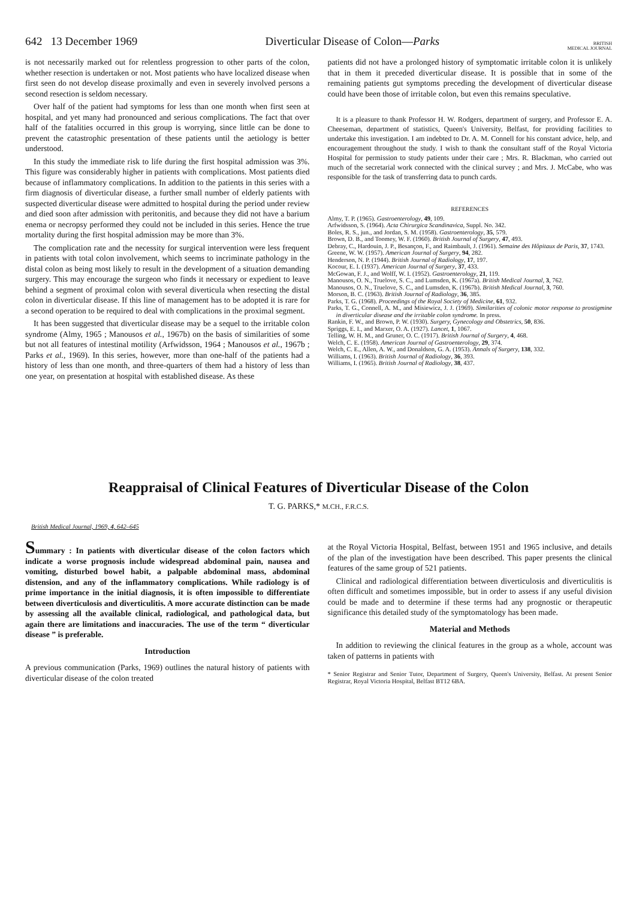642 13 December 1969 Diverticular Disease of Colon—Parks BRITISH
MEDICAL JOURNAL
is not necessarily marked out for relentless progression to other parts of the colon, whether resection is undertaken or not. Most patients who have localized disease when first seen do not develop disease proximally and even in severely involved persons a second resection is seldom necessary.
Over half of the patient had symptoms for less than one month when first seen at hospital, and yet many had pronounced and serious complications. The fact that over half of the fatalities occurred in this group is worrying, since little can be done to prevent the catastrophic presentation of these patients until the aetiology is better understood.
In this study the immediate risk to life during the first hospital admission was 3%. This figure was considerably higher in patients with complications. Most patients died because of inflammatory complications. In addition to the patients in this series with a firm diagnosis of diverticular disease, a further small number of elderly patients with suspected diverticular disease were admitted to hospital during the period under review and died soon after admission with peritonitis, and because they did not have a barium enema or necropsy performed they could not be included in this series. Hence the true mortality during the first hospital admission may be more than 3%.
The complication rate and the necessity for surgical intervention were less frequent in patients with total colon involvement, which seems to incriminate pathology in the distal colon as being most likely to result in the development of a situation demanding surgery. This may encourage the surgeon who finds it necessary or expedient to leave behind a segment of proximal colon with several diverticula when resecting the distal colon in diverticular disease. If this line of management has to be adopted it is rare for a second operation to be required to deal with complications in the proximal segment.
It has been suggested that diverticular disease may be a sequel to the irritable colon syndrome (Almy, 1965 ; Manousos et al., 1967b) on the basis of similarities of some but not all features of intestinal motility (Arfwidsson, 1964 ; Manousos et al., 1967b ; Parks et al., 1969). In this series, however, more than one-half of the patients had a history of less than one month, and three-quarters of them had a history of less than one year, on presentation at hospital with established disease. As these
patients did not have a prolonged history of symptomatic irritable colon it is unlikely that in them it preceded diverticular disease. It is possible that in some of the remaining patients gut symptoms preceding the development of diverticular disease could have been those of irritable colon, but even this remains speculative.
It is a pleasure to thank Professor H. W. Rodgers, department of surgery, and Professor E. A. Cheeseman, department of statistics, Queen's University, Belfast, for providing facilities to undertake this investigation. I am indebted to Dr. A. M. Connell for his constant advice, help, and encouragement throughout the study. I wish to thank the consultant staff of the Royal Victoria Hospital for permission to study patients under their care ; Mrs. R. Blackman, who carried out much of the secretarial work connected with the clinical survey ; and Mrs. J. McCabe, who was responsible for the task of transferring data to punch cards.
REFERENCES
Almy, T. P. (1965). Gastroenterology, 49, 109.
Arfwidsson, S. (1964). Acta Chirurgica Scandinavica, Suppl. No. 342.
Boles, R. S., jun., and Jordan, S. M. (1958). Gastroenterology, 35, 579.
Brown, D. B., and Toomey, W. F. (1960). British Journal of Surgery, 47, 493.
Debray, C., Hardouin, J. P., Besançon, F., and Raimbault, J. (1961). Semaine des Hôpitaux de Paris, 37, 1743.
Greene, W. W. (1957). American Journal of Surgery, 94, 282.
Henderson, N. P. (1944). British Journal of Radiology, 17, 197.
Kocour, E. I. (1937). American Journal of Surgery, 37, 433.
McGowan, F. J., and Wolff, W. I. (1952). Gastroenterology, 21, 119.
Manousos, O. N., Truelove, S. C., and Lumsden, K. (1967a). British Medical Journal, 3, 762.
Manousos, O. N., Truelove, S. C., and Lumsden, K. (1967b). British Medical Journal, 3, 760.
Morson, B. C. (1963). British Journal of Radiology, 36, 385.
Parks, T. G. (1968). Proceedings of the Royal Society of Medicine, 61, 932.
Parks, T. G., Connell, A. M., and Misiewicz, J. J. (1969). Similarities of colonic motor response to prostigmine in diverticular disease and the irritable colon syndrome. In press.
Rankin, F. W., and Brown, P. W. (1930). Surgery, Gynecology and Obstetrics, 50, 836.
Spriggs, E. I., and Marxer, O. A. (1927). Lancet, 1, 1067.
Telling, W. H. M., and Gruner, O. C. (1917). British Journal of Surgery, 4, 468.
Welch, C. E. (1958). American Journal of Gastroenterology, 29, 374.
Welch, C. E., Allen, A. W., and Donaldson, G. A. (1953). Annals of Surgery, 138, 332.
Williams, I. (1963). British Journal of Radiology, 36, 393.
Williams, I. (1965). British Journal of Radiology, 38, 437.
Reappraisal of Clinical Features of Diverticular Disease of the Colon
T. G. PARKS,* M.CH., F.R.C.S.
British Medical Journal, 1969, 4, 642–645
Summary : In patients with diverticular disease of the colon factors which indicate a worse prognosis include widespread abdominal pain, nausea and vomiting, disturbed bowel habit, a palpable abdominal mass, abdominal distension, and any of the inflammatory complications. While radiology is of prime importance in the initial diagnosis, it is often impossible to differentiate between diverticulosis and diverticulitis. A more accurate distinction can be made by assessing all the available clinical, radiological, and pathological data, but again there are limitations and inaccuracies. The use of the term “ diverticular disease ” is preferable.
Introduction
A previous communication (Parks, 1969) outlines the natural history of patients with diverticular disease of the colon treated
at the Royal Victoria Hospital, Belfast, between 1951 and 1965 inclusive, and details of the plan of the investigation have been described. This paper presents the clinical features of the same group of 521 patients.
Clinical and radiological differentiation between diverticulosis and diverticulitis is often difficult and sometimes impossible, but in order to assess if any useful division could be made and to determine if these terms had any prognostic or therapeutic significance this detailed study of the symptomatology has been made.
Material and Methods
In addition to reviewing the clinical features in the group as a whole, account was taken of patterns in patients with
* Senior Registrar and Senior Tutor, Department of Surgery, Queen's University, Belfast. At present Senior Registrar, Royal Victoria Hospital, Belfast BT12 6BA.